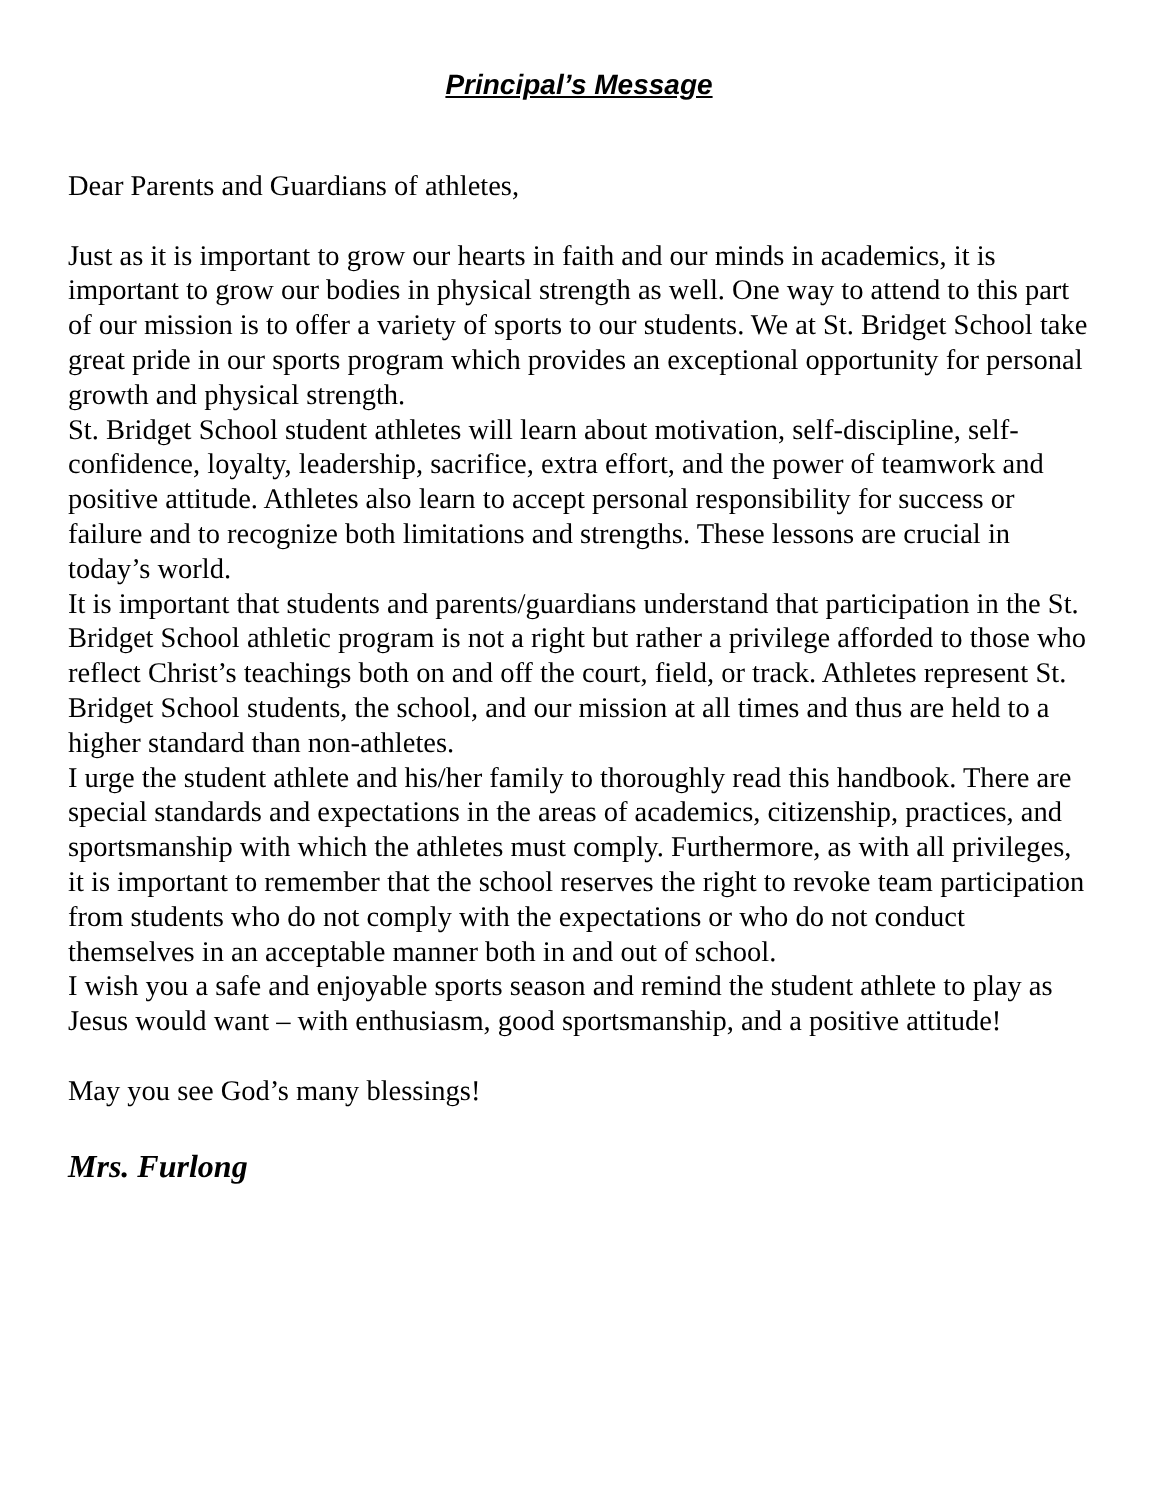Principal’s Message
Dear Parents and Guardians of athletes,
Just as it is important to grow our hearts in faith and our minds in academics, it is important to grow our bodies in physical strength as well. One way to attend to this part of our mission is to offer a variety of sports to our students. We at St. Bridget School take great pride in our sports program which provides an exceptional opportunity for personal growth and physical strength.
St. Bridget School student athletes will learn about motivation, self-discipline, self-confidence, loyalty, leadership, sacrifice, extra effort, and the power of teamwork and positive attitude. Athletes also learn to accept personal responsibility for success or failure and to recognize both limitations and strengths. These lessons are crucial in today’s world.
It is important that students and parents/guardians understand that participation in the St. Bridget School athletic program is not a right but rather a privilege afforded to those who reflect Christ’s teachings both on and off the court, field, or track. Athletes represent St. Bridget School students, the school, and our mission at all times and thus are held to a higher standard than non-athletes.
I urge the student athlete and his/her family to thoroughly read this handbook. There are special standards and expectations in the areas of academics, citizenship, practices, and sportsmanship with which the athletes must comply. Furthermore, as with all privileges, it is important to remember that the school reserves the right to revoke team participation from students who do not comply with the expectations or who do not conduct themselves in an acceptable manner both in and out of school.
I wish you a safe and enjoyable sports season and remind the student athlete to play as Jesus would want – with enthusiasm, good sportsmanship, and a positive attitude!
May you see God’s many blessings!
Mrs. Furlong